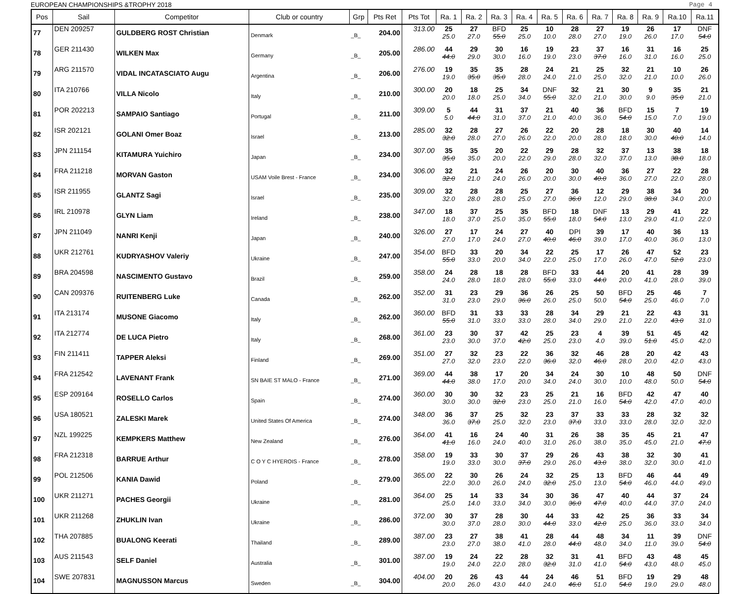EUROPEAN CHAMPIONSHIPS &TROPHY 2018 Page 4
| Pos | Sail | Competitor | Club or country | Grp | Pts Ret | Pts Tot | Ra. 1 | Ra. 2 | Ra. 3 | Ra. 4 | Ra. 5 | Ra. 6 | Ra. 7 | Ra. 8 | Ra. 9 | Ra.10 | Ra.11 |
| --- | --- | --- | --- | --- | --- | --- | --- | --- | --- | --- | --- | --- | --- | --- | --- | --- | --- |
| 77 | DEN 209257 | GULDBERG ROST Christian | Denmark | _B_ | 204.00 | 313.00 | 25 25.0 | 27 27.0 | BFD 55.0 | 25 25.0 | 10 10.0 | 28 28.0 | 27 27.0 | 19 19.0 | 26 26.0 | 17 17.0 | DNF 54.0 |
| 78 | GER 211430 | WILKEN Max | Germany | _B_ | 205.00 | 286.00 | 44 44.0 | 29 29.0 | 30 30.0 | 16 16.0 | 19 19.0 | 23 23.0 | 37 37.0 | 16 16.0 | 31 31.0 | 16 16.0 | 25 25.0 |
| 79 | ARG 211570 | VIDAL INCATASCIATO Augu | Argentina | _B_ | 206.00 | 276.00 | 19 19.0 | 35 35.0 | 35 35.0 | 28 28.0 | 24 24.0 | 21 21.0 | 25 25.0 | 32 32.0 | 21 21.0 | 10 10.0 | 26 26.0 |
| 80 | ITA 210766 | VILLA Nicolo | Italy | _B_ | 210.00 | 300.00 | 20 20.0 | 18 18.0 | 25 25.0 | 34 34.0 | DNF 55.0 | 32 32.0 | 21 21.0 | 30 30.0 | 9 9.0 | 35 35.0 | 21 21.0 |
| 81 | POR 202213 | SAMPAIO Santiago | Portugal | _B_ | 211.00 | 309.00 | 5 5.0 | 44 44.0 | 31 31.0 | 37 37.0 | 21 21.0 | 40 40.0 | 36 36.0 | BFD 54.0 | 15 15.0 | 7 7.0 | 19 19.0 |
| 82 | ISR 202121 | GOLANI Omer Boaz | Israel | _B_ | 213.00 | 285.00 | 32 32.0 | 28 28.0 | 27 27.0 | 26 26.0 | 22 22.0 | 20 20.0 | 28 28.0 | 18 18.0 | 30 30.0 | 40 40.0 | 14 14.0 |
| 83 | JPN 211154 | KITAMURA Yuichiro | Japan | _B_ | 234.00 | 307.00 | 35 35.0 | 35 35.0 | 20 20.0 | 22 22.0 | 29 29.0 | 28 28.0 | 32 32.0 | 37 37.0 | 13 13.0 | 38 38.0 | 18 18.0 |
| 84 | FRA 211218 | MORVAN Gaston | USAM Voile Brest - France | _B_ | 234.00 | 306.00 | 32 32.0 | 21 21.0 | 24 24.0 | 26 26.0 | 20 20.0 | 30 30.0 | 40 40.0 | 36 36.0 | 27 27.0 | 22 22.0 | 28 28.0 |
| 85 | ISR 211955 | GLANTZ Sagi | Israel | _B_ | 235.00 | 309.00 | 32 32.0 | 28 28.0 | 28 28.0 | 25 25.0 | 27 27.0 | 36 36.0 | 12 12.0 | 29 29.0 | 38 38.0 | 34 34.0 | 20 20.0 |
| 86 | IRL 210978 | GLYN Liam | Ireland | _B_ | 238.00 | 347.00 | 18 18.0 | 37 37.0 | 25 25.0 | 35 35.0 | BFD 55.0 | 18 18.0 | DNF 54.0 | 13 13.0 | 29 29.0 | 41 41.0 | 22 22.0 |
| 87 | JPN 211049 | NANRI Kenji | Japan | _B_ | 240.00 | 326.00 | 27 27.0 | 17 17.0 | 24 24.0 | 27 27.0 | 40 40.0 | DPI 46.0 | 39 39.0 | 17 17.0 | 40 40.0 | 36 36.0 | 13 13.0 |
| 88 | UKR 212761 | KUDRYASHOV Valeriy | Ukraine | _B_ | 247.00 | 354.00 | BFD 55.0 | 33 33.0 | 20 20.0 | 34 34.0 | 22 22.0 | 25 25.0 | 17 17.0 | 26 26.0 | 47 47.0 | 52 52.0 | 23 23.0 |
| 89 | BRA 204598 | NASCIMENTO Gustavo | Brazil | _B_ | 259.00 | 358.00 | 24 24.0 | 28 28.0 | 18 18.0 | 28 28.0 | BFD 55.0 | 33 33.0 | 44 44.0 | 20 20.0 | 41 41.0 | 28 28.0 | 39 39.0 |
| 90 | CAN 209376 | RUITENBERG Luke | Canada | _B_ | 262.00 | 352.00 | 31 31.0 | 23 23.0 | 29 29.0 | 36 36.0 | 26 26.0 | 25 25.0 | 50 50.0 | BFD 54.0 | 25 25.0 | 46 46.0 | 7 7.0 |
| 91 | ITA 213174 | MUSONE Giacomo | Italy | _B_ | 262.00 | 360.00 | BFD 55.0 | 31 31.0 | 33 33.0 | 33 33.0 | 28 28.0 | 34 34.0 | 29 29.0 | 21 21.0 | 22 22.0 | 43 43.0 | 31 31.0 |
| 92 | ITA 212774 | DE LUCA Pietro | Italy | _B_ | 268.00 | 361.00 | 23 23.0 | 30 30.0 | 37 37.0 | 42 42.0 | 25 25.0 | 23 23.0 | 4 4.0 | 39 39.0 | 51 51.0 | 45 45.0 | 42 42.0 |
| 93 | FIN 211411 | TAPPER Aleksi | Finland | _B_ | 269.00 | 351.00 | 27 27.0 | 32 32.0 | 23 23.0 | 22 22.0 | 36 36.0 | 32 32.0 | 46 46.0 | 28 28.0 | 20 20.0 | 42 42.0 | 43 43.0 |
| 94 | FRA 212542 | LAVENANT Frank | SN BAIE ST MALO - France | _B_ | 271.00 | 369.00 | 44 44.0 | 38 38.0 | 17 17.0 | 20 20.0 | 34 34.0 | 24 24.0 | 30 30.0 | 10 10.0 | 48 48.0 | 50 50.0 | DNF 54.0 |
| 95 | ESP 209164 | ROSELLO Carlos | Spain | _B_ | 274.00 | 360.00 | 30 30.0 | 30 30.0 | 32 32.0 | 23 23.0 | 25 25.0 | 21 21.0 | 16 16.0 | BFD 54.0 | 42 42.0 | 47 47.0 | 40 40.0 |
| 96 | USA 180521 | ZALESKI Marek | United States Of America | _B_ | 274.00 | 348.00 | 36 36.0 | 37 37.0 | 25 25.0 | 32 32.0 | 23 23.0 | 37 37.0 | 33 33.0 | 33 33.0 | 28 28.0 | 32 32.0 | 32 32.0 |
| 97 | NZL 199225 | KEMPKERS Matthew | New Zealand | _B_ | 276.00 | 364.00 | 41 41.0 | 16 16.0 | 24 24.0 | 40 40.0 | 31 31.0 | 26 26.0 | 38 38.0 | 35 35.0 | 45 45.0 | 21 21.0 | 47 47.0 |
| 98 | FRA 212318 | BARRUE Arthur | C O Y C HYEROIS - France | _B_ | 278.00 | 358.00 | 19 19.0 | 33 33.0 | 30 30.0 | 37 37.0 | 29 29.0 | 26 26.0 | 43 43.0 | 38 38.0 | 32 32.0 | 30 30.0 | 41 41.0 |
| 99 | POL 212506 | KANIA Dawid | Poland | _B_ | 279.00 | 365.00 | 22 22.0 | 30 30.0 | 26 26.0 | 24 24.0 | 32 32.0 | 25 25.0 | 13 13.0 | BFD 54.0 | 46 46.0 | 44 44.0 | 49 49.0 |
| 100 | UKR 211271 | PACHES Georgii | Ukraine | _B_ | 281.00 | 364.00 | 25 25.0 | 14 14.0 | 33 33.0 | 34 34.0 | 30 30.0 | 36 36.0 | 47 47.0 | 40 40.0 | 44 44.0 | 37 37.0 | 24 24.0 |
| 101 | UKR 211268 | ZHUKLIN Ivan | Ukraine | _B_ | 286.00 | 372.00 | 30 30.0 | 37 37.0 | 28 28.0 | 30 30.0 | 44 44.0 | 33 33.0 | 42 42.0 | 25 25.0 | 36 36.0 | 33 33.0 | 34 34.0 |
| 102 | THA 207885 | BUALONG Keerati | Thailand | _B_ | 289.00 | 387.00 | 23 23.0 | 27 27.0 | 38 38.0 | 41 41.0 | 28 28.0 | 44 44.0 | 48 48.0 | 34 34.0 | 11 11.0 | 39 39.0 | DNF 54.0 |
| 103 | AUS 211543 | SELF Daniel | Australia | _B_ | 301.00 | 387.00 | 19 19.0 | 24 24.0 | 22 22.0 | 28 28.0 | 32 32.0 | 31 31.0 | 41 41.0 | BFD 54.0 | 43 43.0 | 48 48.0 | 45 45.0 |
| 104 | SWE 207831 | MAGNUSSON Marcus | Sweden | _B_ | 304.00 | 404.00 | 20 20.0 | 26 26.0 | 43 43.0 | 44 44.0 | 24 24.0 | 46 46.0 | 51 51.0 | BFD 54.0 | 19 19.0 | 29 29.0 | 48 48.0 |